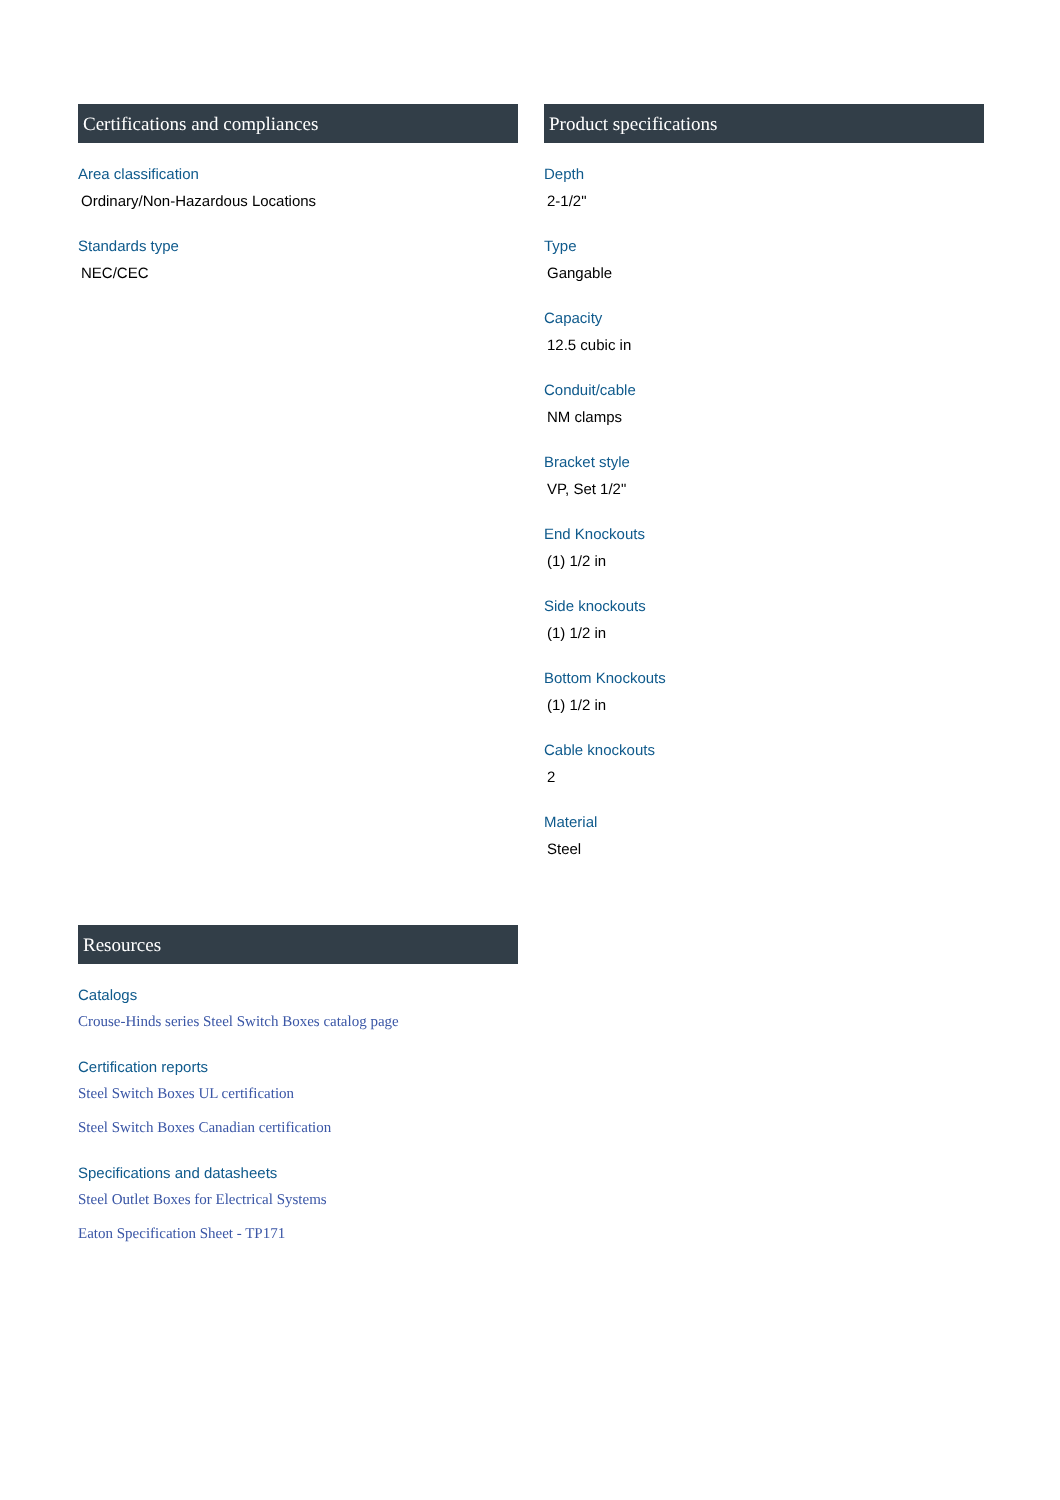Certifications and compliances
Area classification
Ordinary/Non-Hazardous Locations
Standards type
NEC/CEC
Product specifications
Depth
2-1/2"
Type
Gangable
Capacity
12.5 cubic in
Conduit/cable
NM clamps
Bracket style
VP, Set 1/2"
End Knockouts
(1) 1/2 in
Side knockouts
(1) 1/2 in
Bottom Knockouts
(1) 1/2 in
Cable knockouts
2
Material
Steel
Resources
Catalogs
Crouse-Hinds series Steel Switch Boxes catalog page
Certification reports
Steel Switch Boxes UL certification
Steel Switch Boxes Canadian certification
Specifications and datasheets
Steel Outlet Boxes for Electrical Systems
Eaton Specification Sheet - TP171